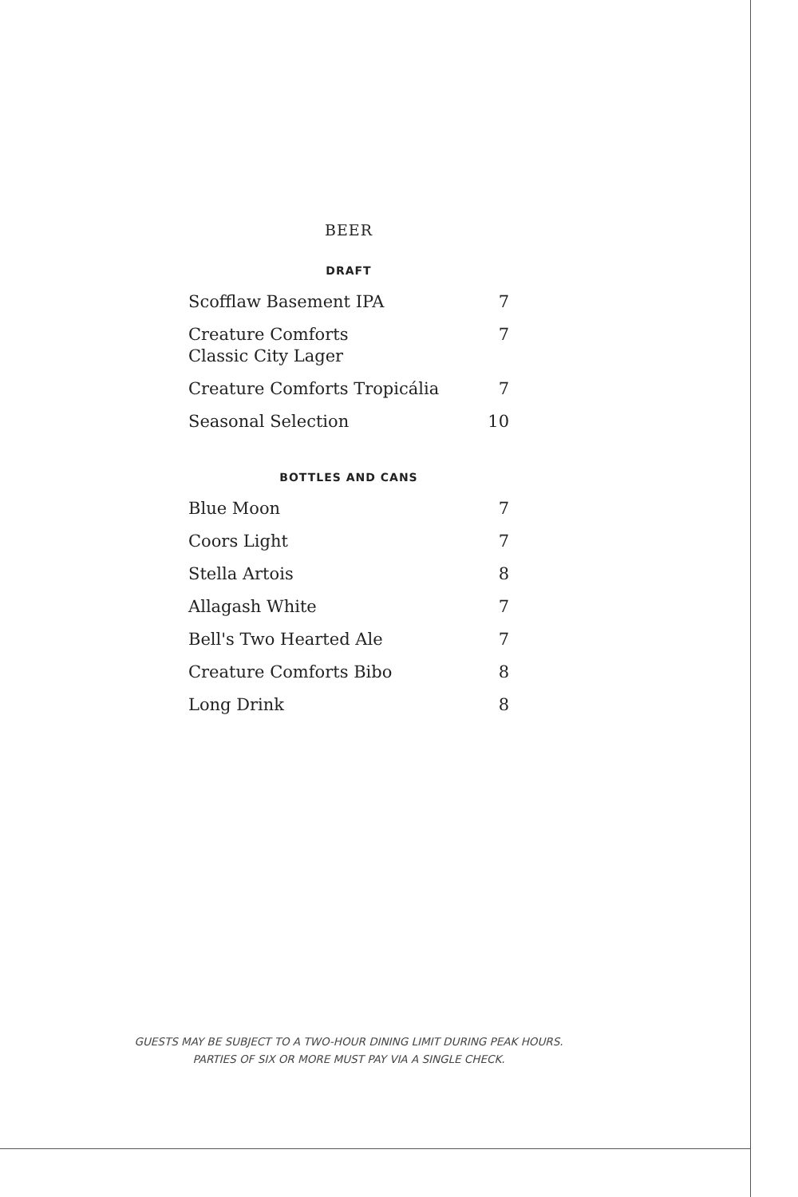BEER
DRAFT
| Scofflaw Basement IPA | 7 |
| Creature Comforts Classic City Lager | 7 |
| Creature Comforts Tropicália | 7 |
| Seasonal Selection | 10 |
BOTTLES AND CANS
| Blue Moon | 7 |
| Coors Light | 7 |
| Stella Artois | 8 |
| Allagash White | 7 |
| Bell's Two Hearted Ale | 7 |
| Creature Comforts Bibo | 8 |
| Long Drink | 8 |
GUESTS MAY BE SUBJECT TO A TWO-HOUR DINING LIMIT DURING PEAK HOURS.
PARTIES OF SIX OR MORE MUST PAY VIA A SINGLE CHECK.